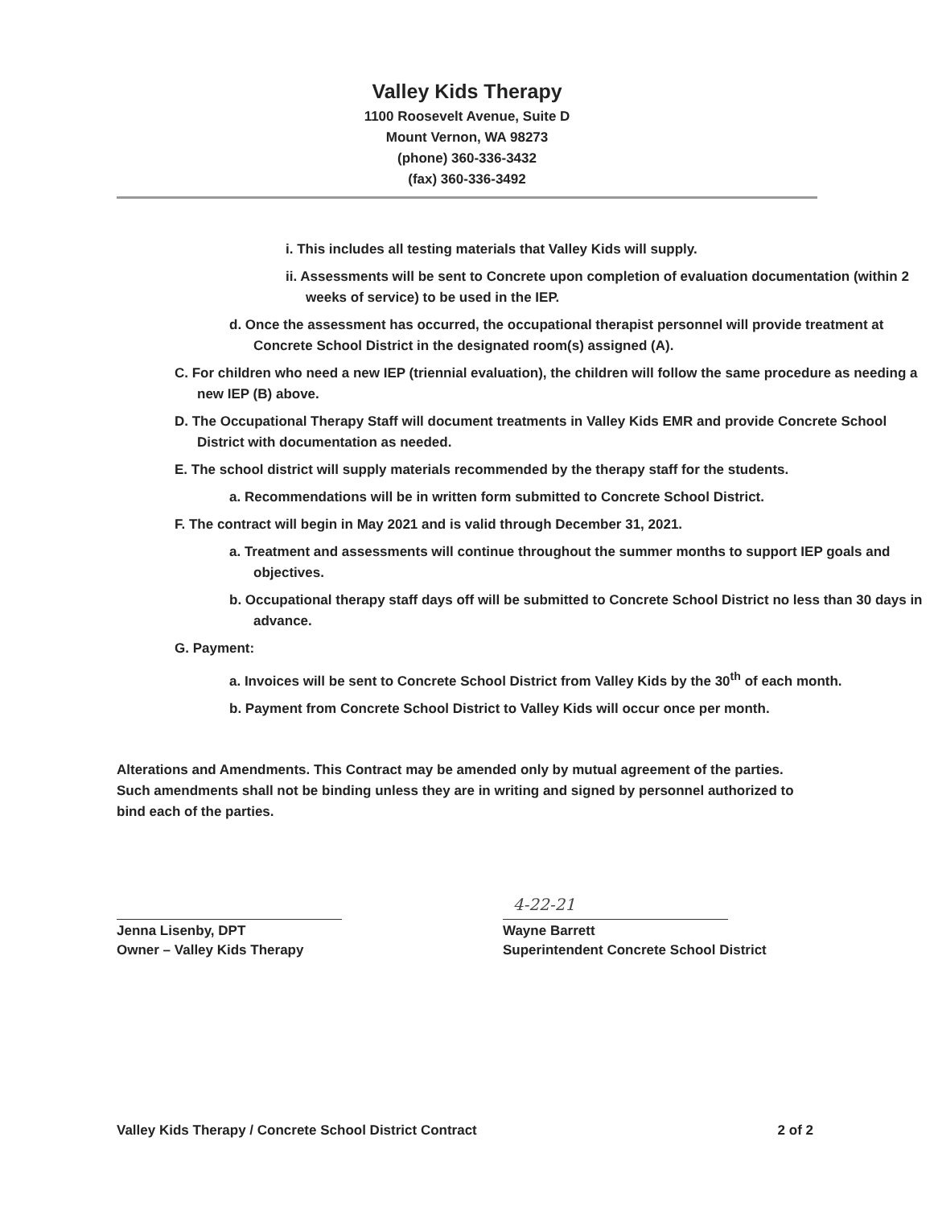Valley Kids Therapy
1100 Roosevelt Avenue, Suite D
Mount Vernon, WA 98273
(phone) 360-336-3432
(fax) 360-336-3492
i. This includes all testing materials that Valley Kids will supply.
ii. Assessments will be sent to Concrete upon completion of evaluation documentation (within 2 weeks of service) to be used in the IEP.
d. Once the assessment has occurred, the occupational therapist personnel will provide treatment at Concrete School District in the designated room(s) assigned (A).
C. For children who need a new IEP (triennial evaluation), the children will follow the same procedure as needing a new IEP (B) above.
D. The Occupational Therapy Staff will document treatments in Valley Kids EMR and provide Concrete School District with documentation as needed.
E. The school district will supply materials recommended by the therapy staff for the students.
a. Recommendations will be in written form submitted to Concrete School District.
F. The contract will begin in May 2021 and is valid through December 31, 2021.
a. Treatment and assessments will continue throughout the summer months to support IEP goals and objectives.
b. Occupational therapy staff days off will be submitted to Concrete School District no less than 30 days in advance.
G. Payment:
a. Invoices will be sent to Concrete School District from Valley Kids by the 30<sup>th</sup> of each month.
b. Payment from Concrete School District to Valley Kids will occur once per month.
Alterations and Amendments. This Contract may be amended only by mutual agreement of the parties. Such amendments shall not be binding unless they are in writing and signed by personnel authorized to bind each of the parties.
Jenna Lisenby, DPT
Owner – Valley Kids Therapy
4-22-21
Wayne Barrett
Superintendent Concrete School District
Valley Kids Therapy / Concrete School District Contract 2 of 2